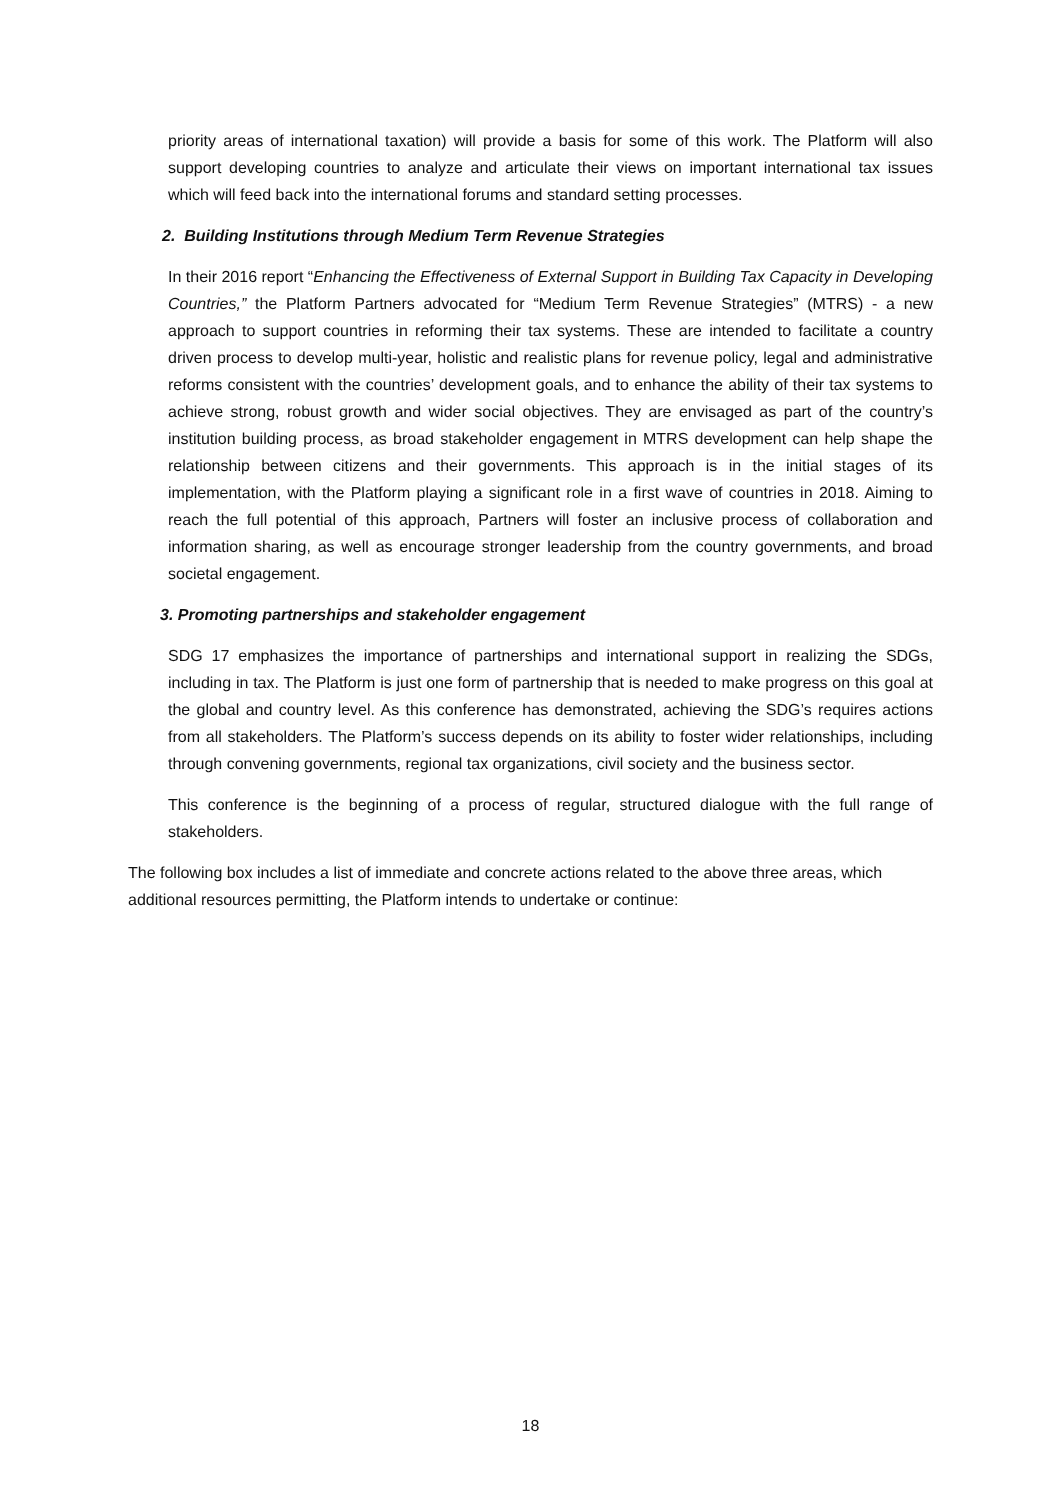priority areas of international taxation) will provide a basis for some of this work. The Platform will also support developing countries to analyze and articulate their views on important international tax issues which will feed back into the international forums and standard setting processes.
2. Building Institutions through Medium Term Revenue Strategies
In their 2016 report “Enhancing the Effectiveness of External Support in Building Tax Capacity in Developing Countries,” the Platform Partners advocated for “Medium Term Revenue Strategies” (MTRS) - a new approach to support countries in reforming their tax systems. These are intended to facilitate a country driven process to develop multi-year, holistic and realistic plans for revenue policy, legal and administrative reforms consistent with the countries’ development goals, and to enhance the ability of their tax systems to achieve strong, robust growth and wider social objectives. They are envisaged as part of the country’s institution building process, as broad stakeholder engagement in MTRS development can help shape the relationship between citizens and their governments. This approach is in the initial stages of its implementation, with the Platform playing a significant role in a first wave of countries in 2018. Aiming to reach the full potential of this approach, Partners will foster an inclusive process of collaboration and information sharing, as well as encourage stronger leadership from the country governments, and broad societal engagement.
3. Promoting partnerships and stakeholder engagement
SDG 17 emphasizes the importance of partnerships and international support in realizing the SDGs, including in tax. The Platform is just one form of partnership that is needed to make progress on this goal at the global and country level. As this conference has demonstrated, achieving the SDG’s requires actions from all stakeholders. The Platform’s success depends on its ability to foster wider relationships, including through convening governments, regional tax organizations, civil society and the business sector.
This conference is the beginning of a process of regular, structured dialogue with the full range of stakeholders.
The following box includes a list of immediate and concrete actions related to the above three areas, which additional resources permitting, the Platform intends to undertake or continue:
18